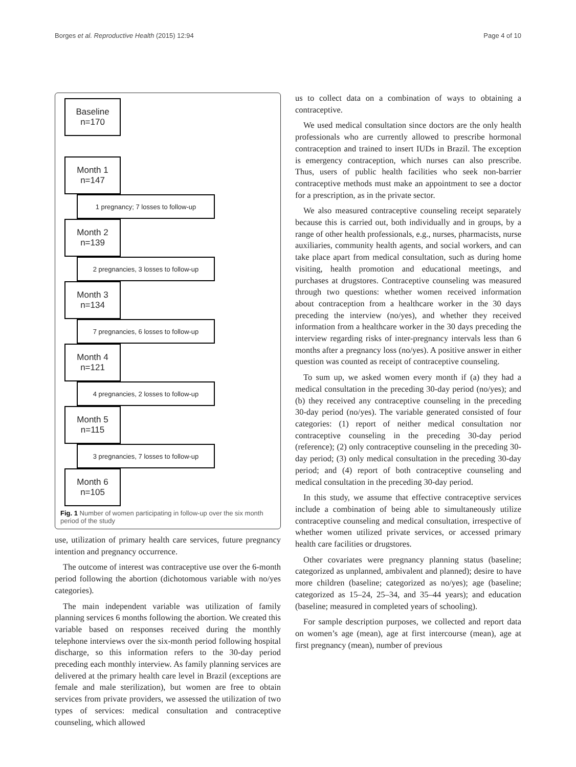Borges et al. Reproductive Health (2015) 12:94 Page 4 of 10
Baseline
n=170
Month 1
n=147
1 pregnancy; 7 losses to follow-up
Month 2
n=139
2 pregnancies, 3 losses to follow-up
Month 3
n=134
7 pregnancies, 6 losses to follow-up
Month 4
n=121
4 pregnancies, 2 losses to follow-up
Month 5
n=115
3 pregnancies, 7 losses to follow-up
Month 6
n=105
Fig. 1 Number of women participating in follow-up over the six month period of the study
use, utilization of primary health care services, future pregnancy intention and pregnancy occurrence.
The outcome of interest was contraceptive use over the 6-month period following the abortion (dichotomous variable with no/yes categories).
The main independent variable was utilization of family planning services 6 months following the abortion. We created this variable based on responses received during the monthly telephone interviews over the six-month period following hospital discharge, so this information refers to the 30-day period preceding each monthly interview. As family planning services are delivered at the primary health care level in Brazil (exceptions are female and male sterilization), but women are free to obtain services from private providers, we assessed the utilization of two types of services: medical consultation and contraceptive counseling, which allowed
us to collect data on a combination of ways to obtaining a contraceptive.
We used medical consultation since doctors are the only health professionals who are currently allowed to prescribe hormonal contraception and trained to insert IUDs in Brazil. The exception is emergency contraception, which nurses can also prescribe. Thus, users of public health facilities who seek non-barrier contraceptive methods must make an appointment to see a doctor for a prescription, as in the private sector.
We also measured contraceptive counseling receipt separately because this is carried out, both individually and in groups, by a range of other health professionals, e.g., nurses, pharmacists, nurse auxiliaries, community health agents, and social workers, and can take place apart from medical consultation, such as during home visiting, health promotion and educational meetings, and purchases at drugstores. Contraceptive counseling was measured through two questions: whether women received information about contraception from a healthcare worker in the 30 days preceding the interview (no/yes), and whether they received information from a healthcare worker in the 30 days preceding the interview regarding risks of inter-pregnancy intervals less than 6 months after a pregnancy loss (no/yes). A positive answer in either question was counted as receipt of contraceptive counseling.
To sum up, we asked women every month if (a) they had a medical consultation in the preceding 30-day period (no/yes); and (b) they received any contraceptive counseling in the preceding 30-day period (no/yes). The variable generated consisted of four categories: (1) report of neither medical consultation nor contraceptive counseling in the preceding 30-day period (reference); (2) only contraceptive counseling in the preceding 30-day period; (3) only medical consultation in the preceding 30-day period; and (4) report of both contraceptive counseling and medical consultation in the preceding 30-day period.
In this study, we assume that effective contraceptive services include a combination of being able to simultaneously utilize contraceptive counseling and medical consultation, irrespective of whether women utilized private services, or accessed primary health care facilities or drugstores.
Other covariates were pregnancy planning status (baseline; categorized as unplanned, ambivalent and planned); desire to have more children (baseline; categorized as no/yes); age (baseline; categorized as 15–24, 25–34, and 35–44 years); and education (baseline; measured in completed years of schooling).
For sample description purposes, we collected and report data on women’s age (mean), age at first intercourse (mean), age at first pregnancy (mean), number of previous